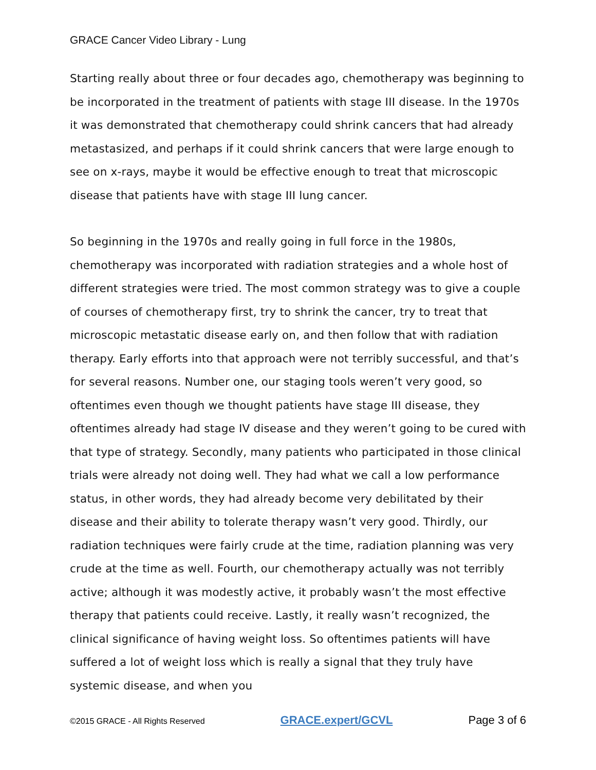GRACE Cancer Video Library - Lung
Starting really about three or four decades ago, chemotherapy was beginning to be incorporated in the treatment of patients with stage III disease. In the 1970s it was demonstrated that chemotherapy could shrink cancers that had already metastasized, and perhaps if it could shrink cancers that were large enough to see on x-rays, maybe it would be effective enough to treat that microscopic disease that patients have with stage III lung cancer.
So beginning in the 1970s and really going in full force in the 1980s, chemotherapy was incorporated with radiation strategies and a whole host of different strategies were tried. The most common strategy was to give a couple of courses of chemotherapy first, try to shrink the cancer, try to treat that microscopic metastatic disease early on, and then follow that with radiation therapy. Early efforts into that approach were not terribly successful, and that’s for several reasons. Number one, our staging tools weren’t very good, so oftentimes even though we thought patients have stage III disease, they oftentimes already had stage IV disease and they weren’t going to be cured with that type of strategy. Secondly, many patients who participated in those clinical trials were already not doing well. They had what we call a low performance status, in other words, they had already become very debilitated by their disease and their ability to tolerate therapy wasn’t very good. Thirdly, our radiation techniques were fairly crude at the time, radiation planning was very crude at the time as well. Fourth, our chemotherapy actually was not terribly active; although it was modestly active, it probably wasn’t the most effective therapy that patients could receive. Lastly, it really wasn’t recognized, the clinical significance of having weight loss. So oftentimes patients will have suffered a lot of weight loss which is really a signal that they truly have systemic disease, and when you
©2015 GRACE - All Rights Reserved GRACE.expert/GCVL Page 3 of 6